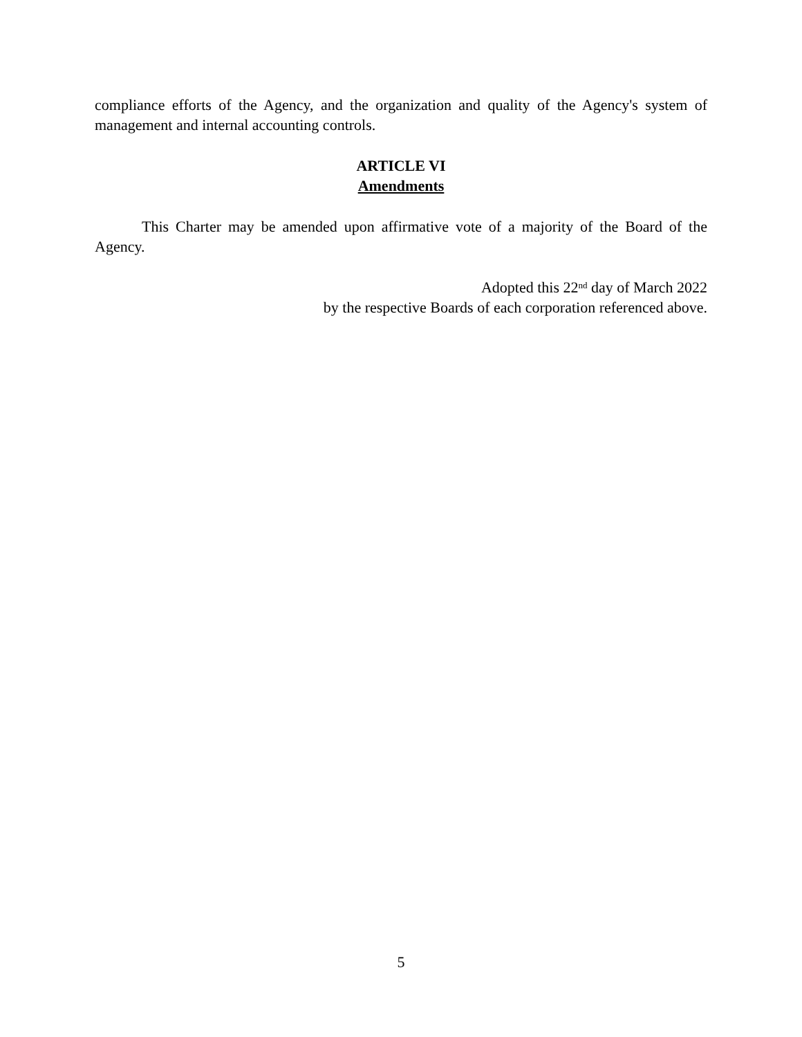compliance efforts of the Agency, and the organization and quality of the Agency's system of management and internal accounting controls.
ARTICLE VI
Amendments
This Charter may be amended upon affirmative vote of a majority of the Board of the Agency.
Adopted this 22<sup>nd</sup> day of March 2022
by the respective Boards of each corporation referenced above.
5